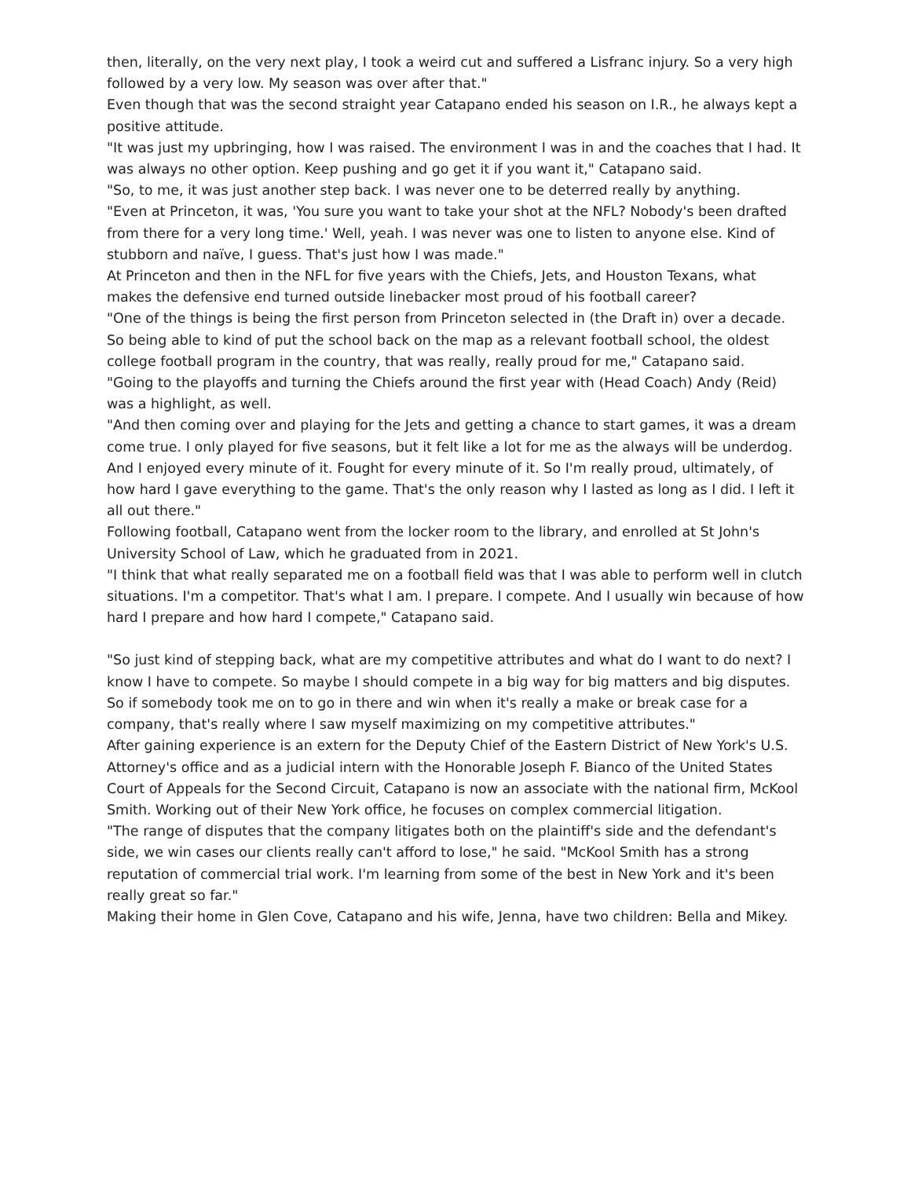then, literally, on the very next play, I took a weird cut and suffered a Lisfranc injury. So a very high followed by a very low. My season was over after that."
Even though that was the second straight year Catapano ended his season on I.R., he always kept a positive attitude.
"It was just my upbringing, how I was raised. The environment I was in and the coaches that I had. It was always no other option. Keep pushing and go get it if you want it," Catapano said.
"So, to me, it was just another step back. I was never one to be deterred really by anything.
"Even at Princeton, it was, 'You sure you want to take your shot at the NFL? Nobody's been drafted from there for a very long time.' Well, yeah. I was never was one to listen to anyone else. Kind of stubborn and naïve, I guess. That's just how I was made."
At Princeton and then in the NFL for five years with the Chiefs, Jets, and Houston Texans, what makes the defensive end turned outside linebacker most proud of his football career?
"One of the things is being the first person from Princeton selected in (the Draft in) over a decade. So being able to kind of put the school back on the map as a relevant football school, the oldest college football program in the country, that was really, really proud for me," Catapano said.
"Going to the playoffs and turning the Chiefs around the first year with (Head Coach) Andy (Reid) was a highlight, as well.
"And then coming over and playing for the Jets and getting a chance to start games, it was a dream come true. I only played for five seasons, but it felt like a lot for me as the always will be underdog. And I enjoyed every minute of it. Fought for every minute of it. So I'm really proud, ultimately, of how hard I gave everything to the game. That's the only reason why I lasted as long as I did. I left it all out there."
Following football, Catapano went from the locker room to the library, and enrolled at St John's University School of Law, which he graduated from in 2021.
"I think that what really separated me on a football field was that I was able to perform well in clutch situations. I'm a competitor. That's what I am. I prepare. I compete. And I usually win because of how hard I prepare and how hard I compete," Catapano said.
"So just kind of stepping back, what are my competitive attributes and what do I want to do next? I know I have to compete. So maybe I should compete in a big way for big matters and big disputes. So if somebody took me on to go in there and win when it's really a make or break case for a company, that's really where I saw myself maximizing on my competitive attributes."
After gaining experience is an extern for the Deputy Chief of the Eastern District of New York's U.S. Attorney's office and as a judicial intern with the Honorable Joseph F. Bianco of the United States Court of Appeals for the Second Circuit, Catapano is now an associate with the national firm, McKool Smith. Working out of their New York office, he focuses on complex commercial litigation.
"The range of disputes that the company litigates both on the plaintiff's side and the defendant's side, we win cases our clients really can't afford to lose," he said. "McKool Smith has a strong reputation of commercial trial work. I'm learning from some of the best in New York and it's been really great so far."
Making their home in Glen Cove, Catapano and his wife, Jenna, have two children: Bella and Mikey.